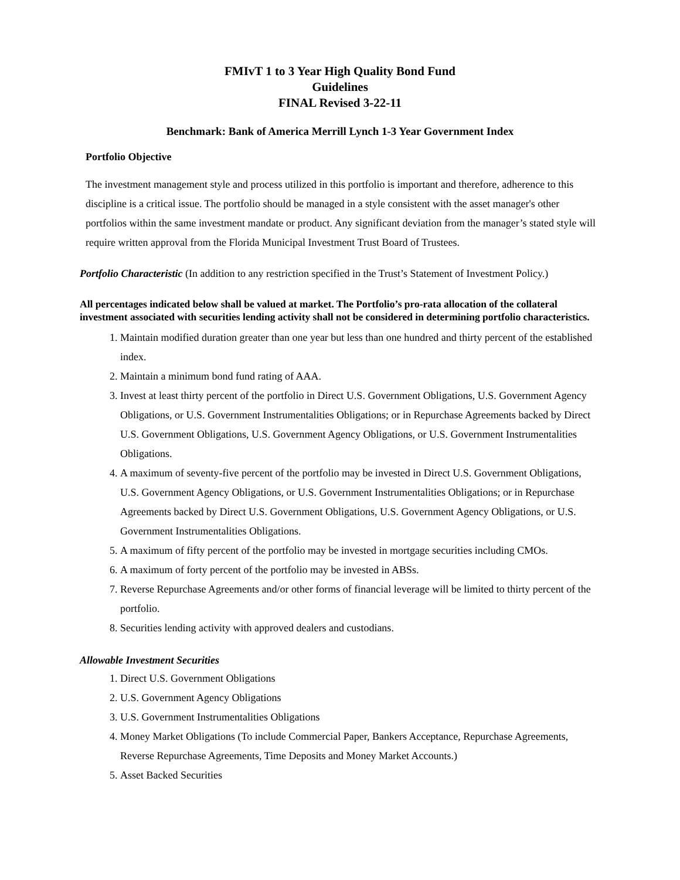FMIvT 1 to 3 Year High Quality Bond Fund
Guidelines
FINAL Revised 3-22-11
Benchmark: Bank of America Merrill Lynch 1-3 Year Government Index
Portfolio Objective
The investment management style and process utilized in this portfolio is important and therefore, adherence to this discipline is a critical issue. The portfolio should be managed in a style consistent with the asset manager's other portfolios within the same investment mandate or product. Any significant deviation from the manager’s stated style will require written approval from the Florida Municipal Investment Trust Board of Trustees.
Portfolio Characteristic (In addition to any restriction specified in the Trust’s Statement of Investment Policy.)
All percentages indicated below shall be valued at market. The Portfolio’s pro-rata allocation of the collateral investment associated with securities lending activity shall not be considered in determining portfolio characteristics.
1. Maintain modified duration greater than one year but less than one hundred and thirty percent of the established index.
2. Maintain a minimum bond fund rating of AAA.
3. Invest at least thirty percent of the portfolio in Direct U.S. Government Obligations, U.S. Government Agency Obligations, or U.S. Government Instrumentalities Obligations; or in Repurchase Agreements backed by Direct U.S. Government Obligations, U.S. Government Agency Obligations, or U.S. Government Instrumentalities Obligations.
4. A maximum of seventy-five percent of the portfolio may be invested in Direct U.S. Government Obligations, U.S. Government Agency Obligations, or U.S. Government Instrumentalities Obligations; or in Repurchase Agreements backed by Direct U.S. Government Obligations, U.S. Government Agency Obligations, or U.S. Government Instrumentalities Obligations.
5. A maximum of fifty percent of the portfolio may be invested in mortgage securities including CMOs.
6. A maximum of forty percent of the portfolio may be invested in ABSs.
7. Reverse Repurchase Agreements and/or other forms of financial leverage will be limited to thirty percent of the portfolio.
8. Securities lending activity with approved dealers and custodians.
Allowable Investment Securities
1. Direct U.S. Government Obligations
2. U.S. Government Agency Obligations
3. U.S. Government Instrumentalities Obligations
4. Money Market Obligations (To include Commercial Paper, Bankers Acceptance, Repurchase Agreements, Reverse Repurchase Agreements, Time Deposits and Money Market Accounts.)
5. Asset Backed Securities